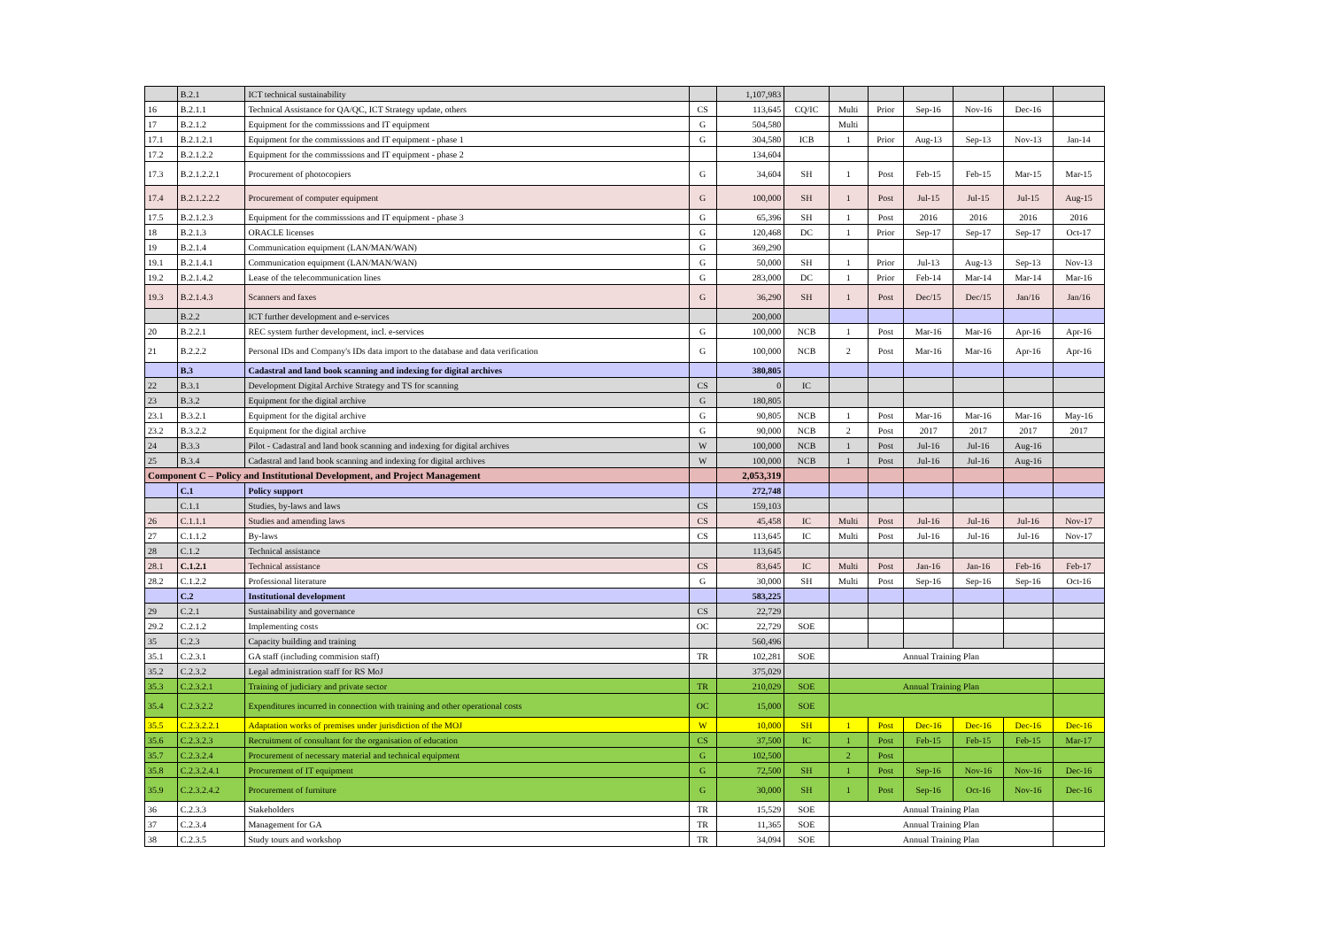| | B.2.1 | ICT technical sustainability | | 1,107,983 | | | | | | | |
| 16 | B.2.1.1 | Technical Assistance for QA/QC, ICT Strategy update, others | CS | 113,645 | CQ/IC | Multi | Prior | Sep-16 | Nov-16 | Dec-16 | |
| 17 | B.2.1.2 | Equipment for the commisssions and IT equipment | G | 504,580 | | Multi | | | | | |
| 17.1 | B.2.1.2.1 | Equipment for the commisssions and IT equipment - phase 1 | G | 304,580 | ICB | 1 | Prior | Aug-13 | Sep-13 | Nov-13 | Jan-14 |
| 17.2 | B.2.1.2.2 | Equipment for the commisssions and IT equipment - phase 2 | | 134,604 | | | | | | | |
| 17.3 | B.2.1.2.2.1 | Procurement of photocopiers | G | 34,604 | SH | 1 | Post | Feb-15 | Feb-15 | Mar-15 | Mar-15 |
| 17.4 | B.2.1.2.2.2 | Procurement of computer equipment | G | 100,000 | SH | 1 | Post | Jul-15 | Jul-15 | Jul-15 | Aug-15 |
| 17.5 | B.2.1.2.3 | Equipment for the commisssions and IT equipment - phase 3 | G | 65,396 | SH | 1 | Post | 2016 | 2016 | 2016 | 2016 |
| 18 | B.2.1.3 | ORACLE licenses | G | 120,468 | DC | 1 | Prior | Sep-17 | Sep-17 | Sep-17 | Oct-17 |
| 19 | B.2.1.4 | Communication equipment (LAN/MAN/WAN) | G | 369,290 | | | | | | | |
| 19.1 | B.2.1.4.1 | Communication equipment (LAN/MAN/WAN) | G | 50,000 | SH | 1 | Prior | Jul-13 | Aug-13 | Sep-13 | Nov-13 |
| 19.2 | B.2.1.4.2 | Lease of the telecommunication lines | G | 283,000 | DC | 1 | Prior | Feb-14 | Mar-14 | Mar-14 | Mar-16 |
| 19.3 | B.2.1.4.3 | Scanners and faxes | G | 36,290 | SH | 1 | Post | Dec/15 | Dec/15 | Jan/16 | Jan/16 |
| | B.2.2 | ICT further development and e-services | | 200,000 | | | | | | | |
| 20 | B.2.2.1 | REC system further development, incl. e-services | G | 100,000 | NCB | 1 | Post | Mar-16 | Mar-16 | Apr-16 | Apr-16 |
| 21 | B.2.2.2 | Personal IDs and Company's IDs data import to the database and data verification | G | 100,000 | NCB | 2 | Post | Mar-16 | Mar-16 | Apr-16 | Apr-16 |
| | B.3 | Cadastral and land book scanning and indexing for digital archives | | 380,805 | | | | | | | |
| 22 | B.3.1 | Development Digital Archive Strategy and TS for scanning | CS | 0 | IC | | | | | | |
| 23 | B.3.2 | Equipment for the digital archive | G | 180,805 | | | | | | | |
| 23.1 | B.3.2.1 | Equipment for the digital archive | G | 90,805 | NCB | 1 | Post | Mar-16 | Mar-16 | Mar-16 | May-16 |
| 23.2 | B.3.2.2 | Equipment for the digital archive | G | 90,000 | NCB | 2 | Post | 2017 | 2017 | 2017 | 2017 |
| 24 | B.3.3 | Pilot - Cadastral and land book scanning and indexing for digital archives | W | 100,000 | NCB | 1 | Post | Jul-16 | Jul-16 | Aug-16 | |
| 25 | B.3.4 | Cadastral and land book scanning and indexing for digital archives | W | 100,000 | NCB | 1 | Post | Jul-16 | Jul-16 | Aug-16 | |
| Component C – Policy and Institutional Development, and Project Management | | | | 2,053,319 | | | | | | | |
| | C.1 | Policy support | | 272,748 | | | | | | | |
| | C.1.1 | Studies, by-laws and laws | CS | 159,103 | | | | | | | |
| 26 | C.1.1.1 | Studies and amending laws | CS | 45,458 | IC | Multi | Post | Jul-16 | Jul-16 | Jul-16 | Nov-17 |
| 27 | C.1.1.2 | By-laws | CS | 113,645 | IC | Multi | Post | Jul-16 | Jul-16 | Jul-16 | Nov-17 |
| 28 | C.1.2 | Technical assistance | | 113,645 | | | | | | | |
| 28.1 | C.1.2.1 | Technical assistance | CS | 83,645 | IC | Multi | Post | Jan-16 | Jan-16 | Feb-16 | Feb-17 |
| 28.2 | C.1.2.2 | Professional literature | G | 30,000 | SH | Multi | Post | Sep-16 | Sep-16 | Sep-16 | Oct-16 |
| | C.2 | Institutional development | | 583,225 | | | | | | | |
| 29 | C.2.1 | Sustainability and governance | CS | 22,729 | | | | | | | |
| 29.2 | C.2.1.2 | Implementing costs | OC | 22,729 | SOE | | | | | | |
| 35 | C.2.3 | Capacity building and training | | 560,496 | | | | | | | |
| 35.1 | C.2.3.1 | GA staff (including commision staff) | TR | 102,281 | SOE | Annual Training Plan | | | | | |
| 35.2 | C.2.3.2 | Legal administration staff for RS MoJ | | 375,029 | | | | | | | |
| 35.3 | C.2.3.2.1 | Training of judiciary and private sector | TR | 210,029 | SOE | Annual Training Plan | | | | | |
| 35.4 | C.2.3.2.2 | Expenditures incurred in connection with training and other operational costs | OC | 15,000 | SOE | | | | | | |
| 35.5 | C.2.3.2.2.1 | Adaptation works of premises under jurisdiction of the MOJ | W | 10,000 | SH | 1 | Post | Dec-16 | Dec-16 | Dec-16 | Dec-16 |
| 35.6 | C.2.3.2.3 | Recruitment of consultant for the organisation of education | CS | 37,500 | IC | 1 | Post | Feb-15 | Feb-15 | Feb-15 | Mar-17 |
| 35.7 | C.2.3.2.4 | Procurement of necessary material and technical equipment | G | 102,500 | | 2 | Post | | | | |
| 35.8 | C.2.3.2.4.1 | Procurement of IT equipment | G | 72,500 | SH | 1 | Post | Sep-16 | Nov-16 | Nov-16 | Dec-16 |
| 35.9 | C.2.3.2.4.2 | Procurement of furniture | G | 30,000 | SH | 1 | Post | Sep-16 | Oct-16 | Nov-16 | Dec-16 |
| 36 | C.2.3.3 | Stakeholders | TR | 15,529 | SOE | Annual Training Plan | | | | | |
| 37 | C.2.3.4 | Management for GA | TR | 11,365 | SOE | Annual Training Plan | | | | | |
| 38 | C.2.3.5 | Study tours and workshop | TR | 34,094 | SOE | Annual Training Plan | | | | | |